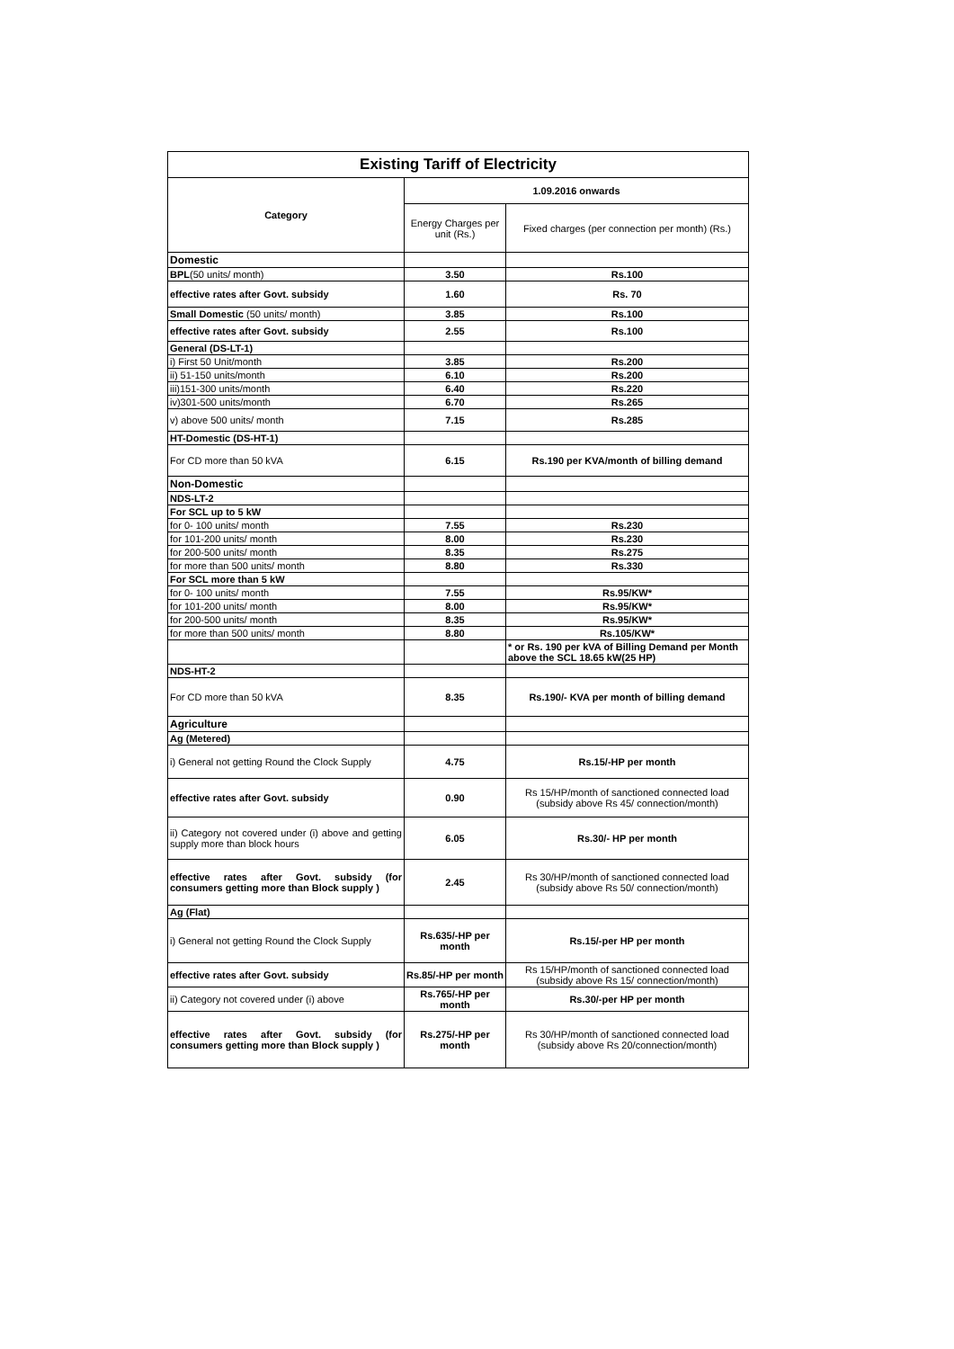| Existing Tariff of Electricity | | |
| Category | 1.09.2016 onwards | |
| | Energy Charges per unit (Rs.) | Fixed charges (per connection per month) (Rs.) |
| Domestic | | |
| BPL (50 units/ month) | 3.50 | Rs.100 |
| effective rates after Govt. subsidy | 1.60 | Rs. 70 |
| Small Domestic (50 units/ month) | 3.85 | Rs.100 |
| effective rates after Govt. subsidy | 2.55 | Rs.100 |
| General (DS-LT-1) | | |
| i) First 50 Unit/month | 3.85 | Rs.200 |
| ii) 51-150 units/month | 6.10 | Rs.200 |
| iii)151-300 units/month | 6.40 | Rs.220 |
| iv)301-500 units/month | 6.70 | Rs.265 |
| v) above 500 units/ month | 7.15 | Rs.285 |
| HT-Domestic (DS-HT-1) | | |
| For CD more than 50 kVA | 6.15 | Rs.190 per KVA/month of billing demand |
| Non-Domestic | | |
| NDS-LT-2 | | |
| For SCL up to 5 kW | | |
| for 0- 100 units/ month | 7.55 | Rs.230 |
| for 101-200 units/ month | 8.00 | Rs.230 |
| for 200-500 units/ month | 8.35 | Rs.275 |
| for more than 500 units/ month | 8.80 | Rs.330 |
| For SCL more than 5 kW | | |
| for 0- 100 units/ month | 7.55 | Rs.95/KW* |
| for 101-200 units/ month | 8.00 | Rs.95/KW* |
| for 200-500 units/ month | 8.35 | Rs.95/KW* |
| for more than 500 units/ month | 8.80 | Rs.105/KW* |
| | | * or Rs. 190 per kVA of Billing Demand per Month above the SCL 18.65 kW(25 HP) |
| NDS-HT-2 | | |
| For CD more than 50 kVA | 8.35 | Rs.190/- KVA per month of billing demand |
| Agriculture | | |
| Ag (Metered) | | |
| i) General not getting Round the Clock Supply | 4.75 | Rs.15/-HP per month |
| effective rates after Govt. subsidy | 0.90 | Rs 15/HP/month of sanctioned connected load (subsidy above Rs 45/ connection/month) |
| ii) Category not covered under (i) above and getting supply more than block hours | 6.05 | Rs.30/- HP per month |
| effective rates after Govt. subsidy (for consumers getting more than Block supply ) | 2.45 | Rs 30/HP/month of sanctioned connected load (subsidy above Rs 50/ connection/month) |
| Ag (Flat) | | |
| i) General not getting Round the Clock Supply | Rs.635/-HP per month | Rs.15/-per HP per month |
| effective rates after Govt. subsidy | Rs.85/-HP per month | Rs 15/HP/month of sanctioned connected load (subsidy above Rs 15/ connection/month) |
| ii) Category not covered under (i) above | Rs.765/-HP per month | Rs.30/-per HP per month |
| effective rates after Govt. subsidy (for consumers getting more than Block supply ) | Rs.275/-HP per month | Rs 30/HP/month of sanctioned connected load (subsidy above Rs 20/connection/month) |